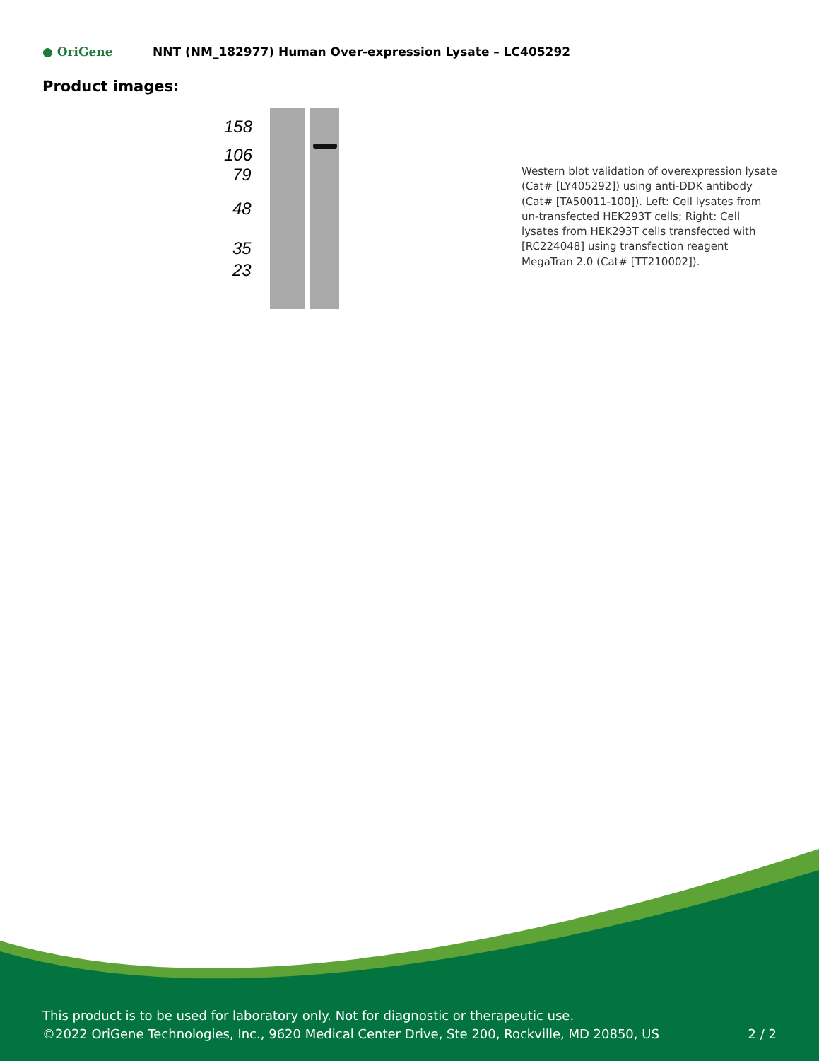● OriGene
NNT (NM_182977) Human Over-expression Lysate – LC405292
Product images:
158
106
79
48
35
23
Western blot validation of overexpression lysate (Cat# [LY405292]) using anti-DDK antibody (Cat# [TA50011-100]). Left: Cell lysates from un-transfected HEK293T cells; Right: Cell lysates from HEK293T cells transfected with [RC224048] using transfection reagent MegaTran 2.0 (Cat# [TT210002]).
This product is to be used for laboratory only. Not for diagnostic or therapeutic use.
©2022 OriGene Technologies, Inc., 9620 Medical Center Drive, Ste 200, Rockville, MD 20850, US
2 / 2